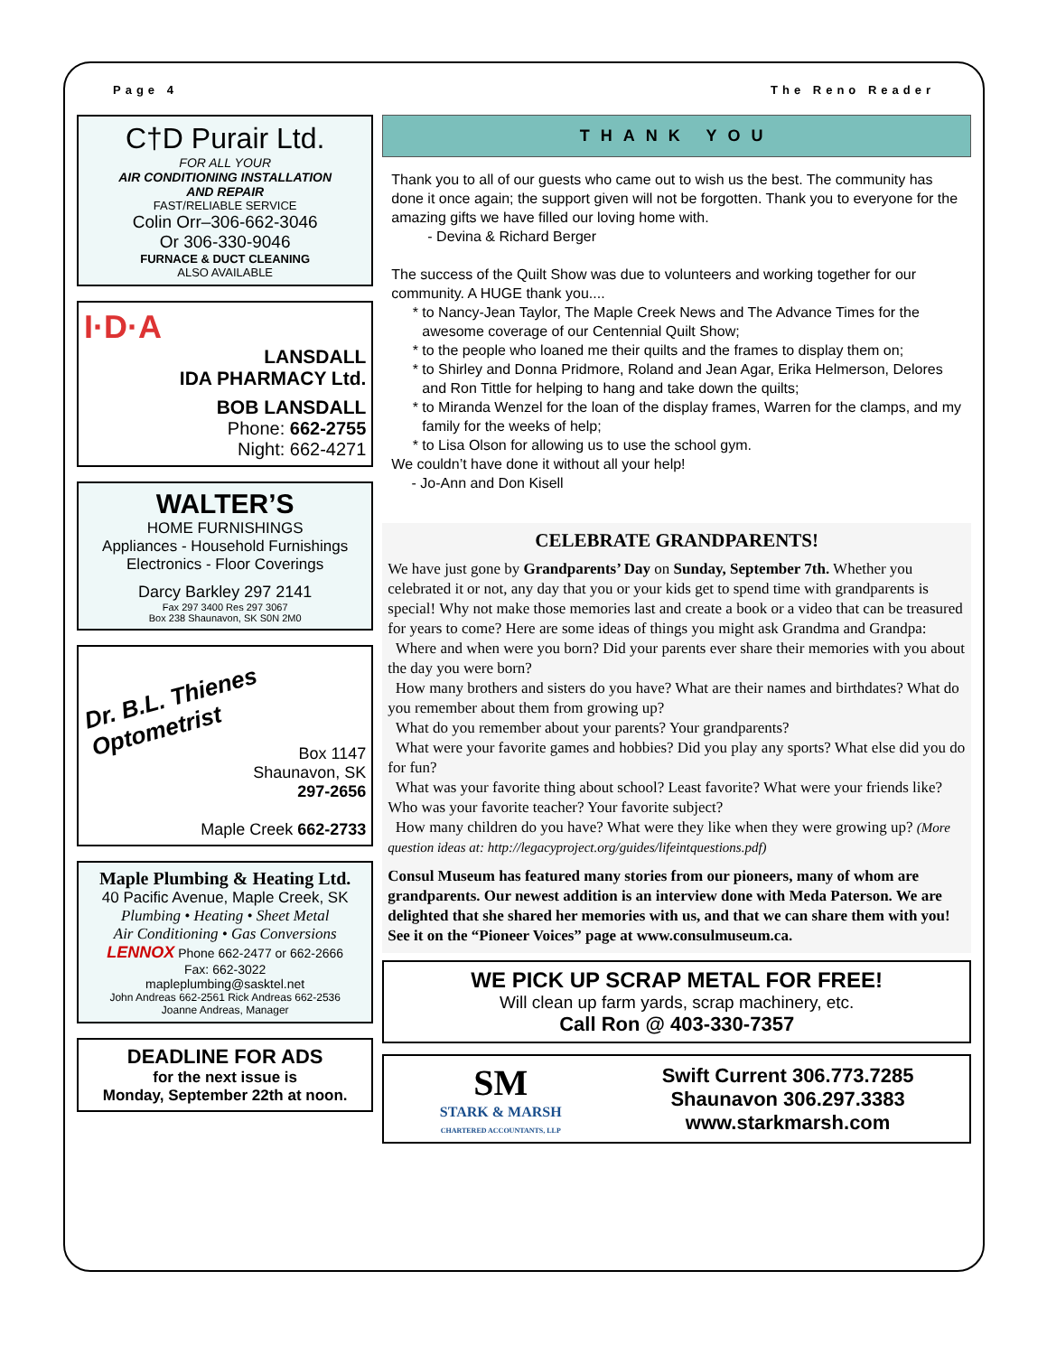Page 4 The Reno Reader
C†D Purair Ltd.
FOR ALL YOUR
AIR CONDITIONING INSTALLATION
AND REPAIR
FAST/RELIABLE SERVICE
Colin Orr–306-662-3046
Or 306-330-9046
FURNACE & DUCT CLEANING
ALSO AVAILABLE
I·D·A
LANSDALL
IDA PHARMACY Ltd.
BOB LANSDALL
Phone: 662-2755
Night: 662-4271
WALTER’S
HOME FURNISHINGS
Appliances - Household Furnishings
Electronics - Floor Coverings
Darcy Barkley 297 2141
Fax 297 3400 Res 297 3067
Box 238 Shaunavon, SK S0N 2M0
Dr. B.L. Thienes
Optometrist
Box 1147
Shaunavon, SK
297-2656
Maple Creek 662-2733
Maple Plumbing & Heating Ltd.
40 Pacific Avenue, Maple Creek, SK
Plumbing • Heating • Sheet Metal
Air Conditioning • Gas Conversions
LENNOX Phone 662-2477 or 662-2666
Fax: 662-3022
mapleplumbing@sasktel.net
John Andreas 662-2561 Rick Andreas 662-2536
Joanne Andreas, Manager
DEADLINE FOR ADS
for the next issue is
Monday, September 22th at noon.
THANK YOU
Thank you to all of our guests who came out to wish us the best. The community has done it once again; the support given will not be forgotten. Thank you to everyone for the amazing gifts we have filled our loving home with.
- Devina & Richard Berger
The success of the Quilt Show was due to volunteers and working together for our community. A HUGE thank you....
to Nancy-Jean Taylor, The Maple Creek News and The Advance Times for the awesome coverage of our Centennial Quilt Show;
to the people who loaned me their quilts and the frames to display them on;
to Shirley and Donna Pridmore, Roland and Jean Agar, Erika Helmerson, Delores and Ron Tittle for helping to hang and take down the quilts;
to Miranda Wenzel for the loan of the display frames, Warren for the clamps, and my family for the weeks of help;
to Lisa Olson for allowing us to use the school gym.
We couldn’t have done it without all your help!
- Jo-Ann and Don Kisell
CELEBRATE GRANDPARENTS!
We have just gone by Grandparents’ Day on Sunday, September 7th. Whether you celebrated it or not, any day that you or your kids get to spend time with grandparents is special! Why not make those memories last and create a book or a video that can be treasured for years to come? Here are some ideas of things you might ask Grandma and Grandpa:
Where and when were you born? Did your parents ever share their memories with you about the day you were born?
How many brothers and sisters do you have? What are their names and birthdates? What do you remember about them from growing up?
What do you remember about your parents? Your grandparents?
What were your favorite games and hobbies? Did you play any sports? What else did you do for fun?
What was your favorite thing about school? Least favorite? What were your friends like? Who was your favorite teacher? Your favorite subject?
How many children do you have? What were they like when they were growing up? (More question ideas at: http://legacyproject.org/guides/lifeintquestions.pdf)
Consul Museum has featured many stories from our pioneers, many of whom are grandparents. Our newest addition is an interview done with Meda Paterson. We are delighted that she shared her memories with us, and that we can share them with you! See it on the “Pioneer Voices” page at www.consulmuseum.ca.
WE PICK UP SCRAP METAL FOR FREE!
Will clean up farm yards, scrap machinery, etc.
Call Ron @ 403-330-7357
SM
STARK & MARSH
CHARTERED ACCOUNTANTS, LLP
Swift Current 306.773.7285
Shaunavon 306.297.3383
www.starkmarsh.com